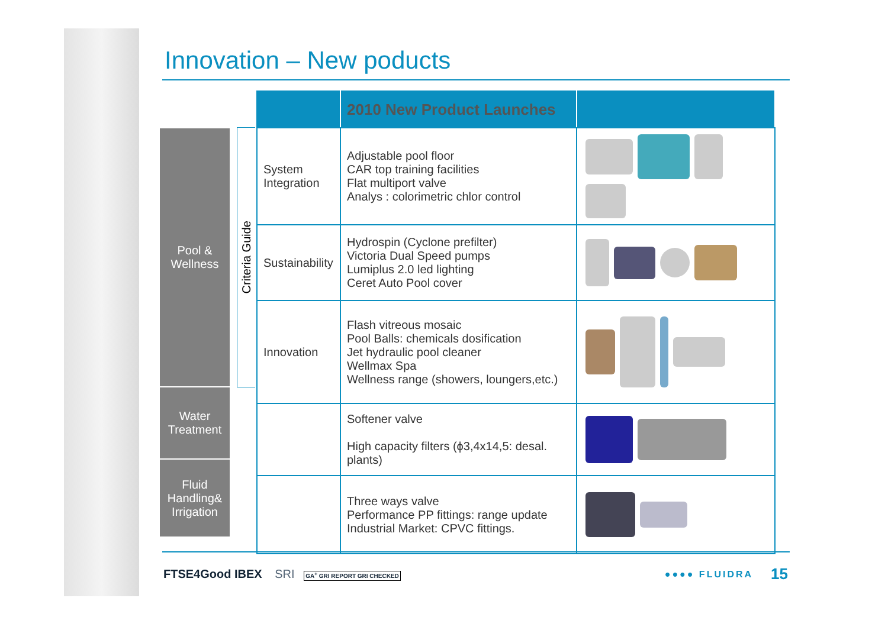Innovation – New poducts
Pool &
Wellness
Water
Treatment
Fluid
Handling&
Irrigation
Criteria Guide
| | 2010 New Product Launches | |
| --- | --- | --- |
| System Integration | Adjustable pool floor CAR top training facilities Flat multiport valve Analys : colorimetric chlor control | |
| Sustainability | Hydrospin (Cyclone prefilter) Victoria Dual Speed pumps Lumiplus 2.0 led lighting Ceret Auto Pool cover | |
| Innovation | Flash vitreous mosaic Pool Balls: chemicals dosification Jet hydraulic pool cleaner Wellmax Spa Wellness range (showers, loungers,etc.) | |
| | Softener valve High capacity filters (ϕ3,4x14,5: desal. plants) | |
| | Three ways valve Performance PP fittings: range update Industrial Market: CPVC fittings. | |
FTSE4Good IBEX SRI GA<sup>+</sup> GRI REPORT GRI CHECKED
●●●● FLUIDRA 15